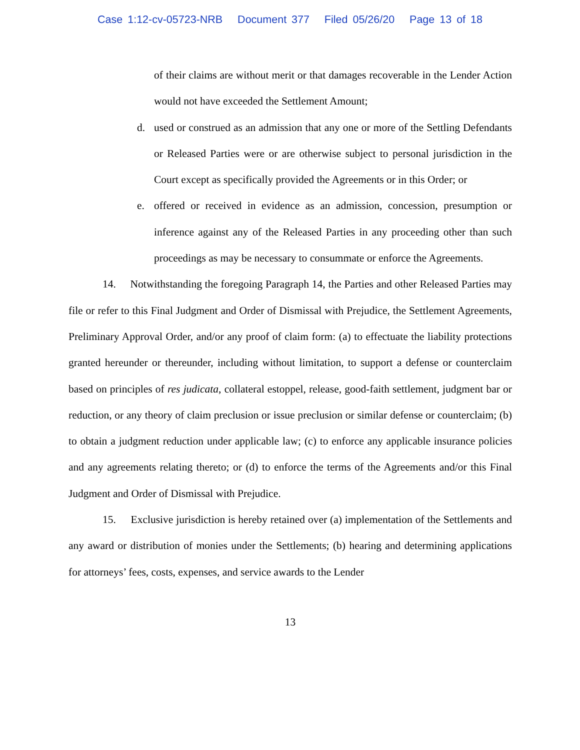Case 1:12-cv-05723-NRB Document 377 Filed 05/26/20 Page 13 of 18
of their claims are without merit or that damages recoverable in the Lender Action would not have exceeded the Settlement Amount;
d. used or construed as an admission that any one or more of the Settling Defendants or Released Parties were or are otherwise subject to personal jurisdiction in the Court except as specifically provided the Agreements or in this Order; or
e. offered or received in evidence as an admission, concession, presumption or inference against any of the Released Parties in any proceeding other than such proceedings as may be necessary to consummate or enforce the Agreements.
14. Notwithstanding the foregoing Paragraph 14, the Parties and other Released Parties may file or refer to this Final Judgment and Order of Dismissal with Prejudice, the Settlement Agreements, Preliminary Approval Order, and/or any proof of claim form: (a) to effectuate the liability protections granted hereunder or thereunder, including without limitation, to support a defense or counterclaim based on principles of res judicata, collateral estoppel, release, good-faith settlement, judgment bar or reduction, or any theory of claim preclusion or issue preclusion or similar defense or counterclaim; (b) to obtain a judgment reduction under applicable law; (c) to enforce any applicable insurance policies and any agreements relating thereto; or (d) to enforce the terms of the Agreements and/or this Final Judgment and Order of Dismissal with Prejudice.
15. Exclusive jurisdiction is hereby retained over (a) implementation of the Settlements and any award or distribution of monies under the Settlements; (b) hearing and determining applications for attorneys’ fees, costs, expenses, and service awards to the Lender
13